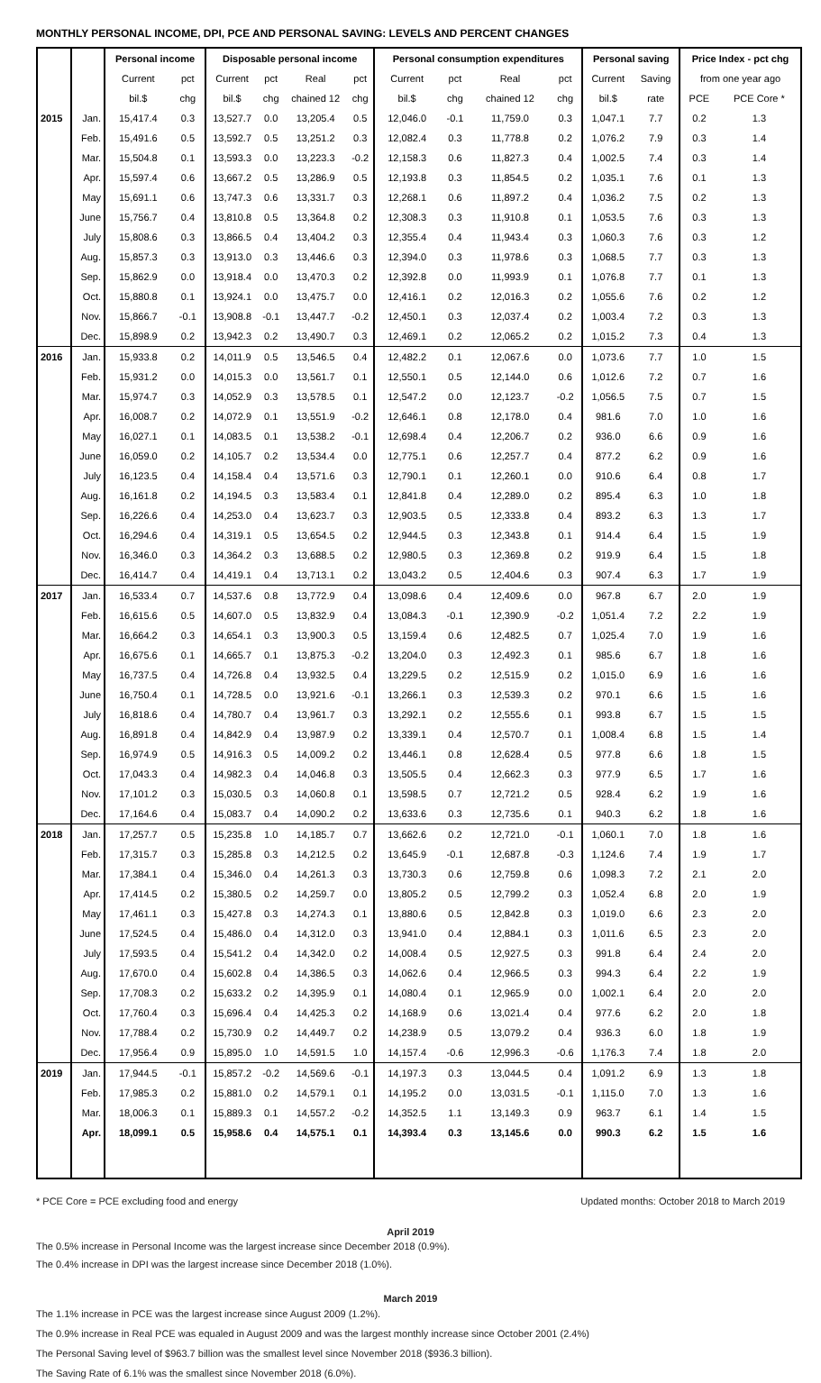MONTHLY PERSONAL INCOME, DPI, PCE AND PERSONAL SAVING: LEVELS AND PERCENT CHANGES
| | | Personal income | | Disposable personal income | | | | Personal consumption expenditures | | | | Personal saving | | Price Index - pct chg | |
| --- | --- | --- | --- | --- | --- | --- | --- | --- | --- | --- | --- | --- | --- | --- | --- |
| | | Current | pct | Current | pct | Real | pct | Current | pct | Real | pct | Current | Saving | from one year ago | |
| | | bil.$ | chg | bil.$ | chg | chained 12 | chg | bil.$ | chg | chained 12 | chg | bil.$ | rate | PCE | PCE Core * |
| 2015 | Jan. | 15,417.4 | 0.3 | 13,527.7 | 0.0 | 13,205.4 | 0.5 | 12,046.0 | -0.1 | 11,759.0 | 0.3 | 1,047.1 | 7.7 | 0.2 | 1.3 |
| | Feb. | 15,491.6 | 0.5 | 13,592.7 | 0.5 | 13,251.2 | 0.3 | 12,082.4 | 0.3 | 11,778.8 | 0.2 | 1,076.2 | 7.9 | 0.3 | 1.4 |
| | Mar. | 15,504.8 | 0.1 | 13,593.3 | 0.0 | 13,223.3 | -0.2 | 12,158.3 | 0.6 | 11,827.3 | 0.4 | 1,002.5 | 7.4 | 0.3 | 1.4 |
| | Apr. | 15,597.4 | 0.6 | 13,667.2 | 0.5 | 13,286.9 | 0.5 | 12,193.8 | 0.3 | 11,854.5 | 0.2 | 1,035.1 | 7.6 | 0.1 | 1.3 |
| | May | 15,691.1 | 0.6 | 13,747.3 | 0.6 | 13,331.7 | 0.3 | 12,268.1 | 0.6 | 11,897.2 | 0.4 | 1,036.2 | 7.5 | 0.2 | 1.3 |
| | June | 15,756.7 | 0.4 | 13,810.8 | 0.5 | 13,364.8 | 0.2 | 12,308.3 | 0.3 | 11,910.8 | 0.1 | 1,053.5 | 7.6 | 0.3 | 1.3 |
| | July | 15,808.6 | 0.3 | 13,866.5 | 0.4 | 13,404.2 | 0.3 | 12,355.4 | 0.4 | 11,943.4 | 0.3 | 1,060.3 | 7.6 | 0.3 | 1.2 |
| | Aug. | 15,857.3 | 0.3 | 13,913.0 | 0.3 | 13,446.6 | 0.3 | 12,394.0 | 0.3 | 11,978.6 | 0.3 | 1,068.5 | 7.7 | 0.3 | 1.3 |
| | Sep. | 15,862.9 | 0.0 | 13,918.4 | 0.0 | 13,470.3 | 0.2 | 12,392.8 | 0.0 | 11,993.9 | 0.1 | 1,076.8 | 7.7 | 0.1 | 1.3 |
| | Oct. | 15,880.8 | 0.1 | 13,924.1 | 0.0 | 13,475.7 | 0.0 | 12,416.1 | 0.2 | 12,016.3 | 0.2 | 1,055.6 | 7.6 | 0.2 | 1.2 |
| | Nov. | 15,866.7 | -0.1 | 13,908.8 | -0.1 | 13,447.7 | -0.2 | 12,450.1 | 0.3 | 12,037.4 | 0.2 | 1,003.4 | 7.2 | 0.3 | 1.3 |
| | Dec. | 15,898.9 | 0.2 | 13,942.3 | 0.2 | 13,490.7 | 0.3 | 12,469.1 | 0.2 | 12,065.2 | 0.2 | 1,015.2 | 7.3 | 0.4 | 1.3 |
| 2016 | Jan. | 15,933.8 | 0.2 | 14,011.9 | 0.5 | 13,546.5 | 0.4 | 12,482.2 | 0.1 | 12,067.6 | 0.0 | 1,073.6 | 7.7 | 1.0 | 1.5 |
| | Feb. | 15,931.2 | 0.0 | 14,015.3 | 0.0 | 13,561.7 | 0.1 | 12,550.1 | 0.5 | 12,144.0 | 0.6 | 1,012.6 | 7.2 | 0.7 | 1.6 |
| | Mar. | 15,974.7 | 0.3 | 14,052.9 | 0.3 | 13,578.5 | 0.1 | 12,547.2 | 0.0 | 12,123.7 | -0.2 | 1,056.5 | 7.5 | 0.7 | 1.5 |
| | Apr. | 16,008.7 | 0.2 | 14,072.9 | 0.1 | 13,551.9 | -0.2 | 12,646.1 | 0.8 | 12,178.0 | 0.4 | 981.6 | 7.0 | 1.0 | 1.6 |
| | May | 16,027.1 | 0.1 | 14,083.5 | 0.1 | 13,538.2 | -0.1 | 12,698.4 | 0.4 | 12,206.7 | 0.2 | 936.0 | 6.6 | 0.9 | 1.6 |
| | June | 16,059.0 | 0.2 | 14,105.7 | 0.2 | 13,534.4 | 0.0 | 12,775.1 | 0.6 | 12,257.7 | 0.4 | 877.2 | 6.2 | 0.9 | 1.6 |
| | July | 16,123.5 | 0.4 | 14,158.4 | 0.4 | 13,571.6 | 0.3 | 12,790.1 | 0.1 | 12,260.1 | 0.0 | 910.6 | 6.4 | 0.8 | 1.7 |
| | Aug. | 16,161.8 | 0.2 | 14,194.5 | 0.3 | 13,583.4 | 0.1 | 12,841.8 | 0.4 | 12,289.0 | 0.2 | 895.4 | 6.3 | 1.0 | 1.8 |
| | Sep. | 16,226.6 | 0.4 | 14,253.0 | 0.4 | 13,623.7 | 0.3 | 12,903.5 | 0.5 | 12,333.8 | 0.4 | 893.2 | 6.3 | 1.3 | 1.7 |
| | Oct. | 16,294.6 | 0.4 | 14,319.1 | 0.5 | 13,654.5 | 0.2 | 12,944.5 | 0.3 | 12,343.8 | 0.1 | 914.4 | 6.4 | 1.5 | 1.9 |
| | Nov. | 16,346.0 | 0.3 | 14,364.2 | 0.3 | 13,688.5 | 0.2 | 12,980.5 | 0.3 | 12,369.8 | 0.2 | 919.9 | 6.4 | 1.5 | 1.8 |
| | Dec. | 16,414.7 | 0.4 | 14,419.1 | 0.4 | 13,713.1 | 0.2 | 13,043.2 | 0.5 | 12,404.6 | 0.3 | 907.4 | 6.3 | 1.7 | 1.9 |
| 2017 | Jan. | 16,533.4 | 0.7 | 14,537.6 | 0.8 | 13,772.9 | 0.4 | 13,098.6 | 0.4 | 12,409.6 | 0.0 | 967.8 | 6.7 | 2.0 | 1.9 |
| | Feb. | 16,615.6 | 0.5 | 14,607.0 | 0.5 | 13,832.9 | 0.4 | 13,084.3 | -0.1 | 12,390.9 | -0.2 | 1,051.4 | 7.2 | 2.2 | 1.9 |
| | Mar. | 16,664.2 | 0.3 | 14,654.1 | 0.3 | 13,900.3 | 0.5 | 13,159.4 | 0.6 | 12,482.5 | 0.7 | 1,025.4 | 7.0 | 1.9 | 1.6 |
| | Apr. | 16,675.6 | 0.1 | 14,665.7 | 0.1 | 13,875.3 | -0.2 | 13,204.0 | 0.3 | 12,492.3 | 0.1 | 985.6 | 6.7 | 1.8 | 1.6 |
| | May | 16,737.5 | 0.4 | 14,726.8 | 0.4 | 13,932.5 | 0.4 | 13,229.5 | 0.2 | 12,515.9 | 0.2 | 1,015.0 | 6.9 | 1.6 | 1.6 |
| | June | 16,750.4 | 0.1 | 14,728.5 | 0.0 | 13,921.6 | -0.1 | 13,266.1 | 0.3 | 12,539.3 | 0.2 | 970.1 | 6.6 | 1.5 | 1.6 |
| | July | 16,818.6 | 0.4 | 14,780.7 | 0.4 | 13,961.7 | 0.3 | 13,292.1 | 0.2 | 12,555.6 | 0.1 | 993.8 | 6.7 | 1.5 | 1.5 |
| | Aug. | 16,891.8 | 0.4 | 14,842.9 | 0.4 | 13,987.9 | 0.2 | 13,339.1 | 0.4 | 12,570.7 | 0.1 | 1,008.4 | 6.8 | 1.5 | 1.4 |
| | Sep. | 16,974.9 | 0.5 | 14,916.3 | 0.5 | 14,009.2 | 0.2 | 13,446.1 | 0.8 | 12,628.4 | 0.5 | 977.8 | 6.6 | 1.8 | 1.5 |
| | Oct. | 17,043.3 | 0.4 | 14,982.3 | 0.4 | 14,046.8 | 0.3 | 13,505.5 | 0.4 | 12,662.3 | 0.3 | 977.9 | 6.5 | 1.7 | 1.6 |
| | Nov. | 17,101.2 | 0.3 | 15,030.5 | 0.3 | 14,060.8 | 0.1 | 13,598.5 | 0.7 | 12,721.2 | 0.5 | 928.4 | 6.2 | 1.9 | 1.6 |
| | Dec. | 17,164.6 | 0.4 | 15,083.7 | 0.4 | 14,090.2 | 0.2 | 13,633.6 | 0.3 | 12,735.6 | 0.1 | 940.3 | 6.2 | 1.8 | 1.6 |
| 2018 | Jan. | 17,257.7 | 0.5 | 15,235.8 | 1.0 | 14,185.7 | 0.7 | 13,662.6 | 0.2 | 12,721.0 | -0.1 | 1,060.1 | 7.0 | 1.8 | 1.6 |
| | Feb. | 17,315.7 | 0.3 | 15,285.8 | 0.3 | 14,212.5 | 0.2 | 13,645.9 | -0.1 | 12,687.8 | -0.3 | 1,124.6 | 7.4 | 1.9 | 1.7 |
| | Mar. | 17,384.1 | 0.4 | 15,346.0 | 0.4 | 14,261.3 | 0.3 | 13,730.3 | 0.6 | 12,759.8 | 0.6 | 1,098.3 | 7.2 | 2.1 | 2.0 |
| | Apr. | 17,414.5 | 0.2 | 15,380.5 | 0.2 | 14,259.7 | 0.0 | 13,805.2 | 0.5 | 12,799.2 | 0.3 | 1,052.4 | 6.8 | 2.0 | 1.9 |
| | May | 17,461.1 | 0.3 | 15,427.8 | 0.3 | 14,274.3 | 0.1 | 13,880.6 | 0.5 | 12,842.8 | 0.3 | 1,019.0 | 6.6 | 2.3 | 2.0 |
| | June | 17,524.5 | 0.4 | 15,486.0 | 0.4 | 14,312.0 | 0.3 | 13,941.0 | 0.4 | 12,884.1 | 0.3 | 1,011.6 | 6.5 | 2.3 | 2.0 |
| | July | 17,593.5 | 0.4 | 15,541.2 | 0.4 | 14,342.0 | 0.2 | 14,008.4 | 0.5 | 12,927.5 | 0.3 | 991.8 | 6.4 | 2.4 | 2.0 |
| | Aug. | 17,670.0 | 0.4 | 15,602.8 | 0.4 | 14,386.5 | 0.3 | 14,062.6 | 0.4 | 12,966.5 | 0.3 | 994.3 | 6.4 | 2.2 | 1.9 |
| | Sep. | 17,708.3 | 0.2 | 15,633.2 | 0.2 | 14,395.9 | 0.1 | 14,080.4 | 0.1 | 12,965.9 | 0.0 | 1,002.1 | 6.4 | 2.0 | 2.0 |
| | Oct. | 17,760.4 | 0.3 | 15,696.4 | 0.4 | 14,425.3 | 0.2 | 14,168.9 | 0.6 | 13,021.4 | 0.4 | 977.6 | 6.2 | 2.0 | 1.8 |
| | Nov. | 17,788.4 | 0.2 | 15,730.9 | 0.2 | 14,449.7 | 0.2 | 14,238.9 | 0.5 | 13,079.2 | 0.4 | 936.3 | 6.0 | 1.8 | 1.9 |
| | Dec. | 17,956.4 | 0.9 | 15,895.0 | 1.0 | 14,591.5 | 1.0 | 14,157.4 | -0.6 | 12,996.3 | -0.6 | 1,176.3 | 7.4 | 1.8 | 2.0 |
| 2019 | Jan. | 17,944.5 | -0.1 | 15,857.2 | -0.2 | 14,569.6 | -0.1 | 14,197.3 | 0.3 | 13,044.5 | 0.4 | 1,091.2 | 6.9 | 1.3 | 1.8 |
| | Feb. | 17,985.3 | 0.2 | 15,881.0 | 0.2 | 14,579.1 | 0.1 | 14,195.2 | 0.0 | 13,031.5 | -0.1 | 1,115.0 | 7.0 | 1.3 | 1.6 |
| | Mar. | 18,006.3 | 0.1 | 15,889.3 | 0.1 | 14,557.2 | -0.2 | 14,352.5 | 1.1 | 13,149.3 | 0.9 | 963.7 | 6.1 | 1.4 | 1.5 |
| | Apr. | 18,099.1 | 0.5 | 15,958.6 | 0.4 | 14,575.1 | 0.1 | 14,393.4 | 0.3 | 13,145.6 | 0.0 | 990.3 | 6.2 | 1.5 | 1.6 |
* PCE Core = PCE excluding food and energy Updated months: October 2018 to March 2019
April 2019
The 0.5% increase in Personal Income was the largest increase since December 2018 (0.9%).
The 0.4% increase in DPI was the largest increase since December 2018 (1.0%).
March 2019
The 1.1% increase in PCE was the largest increase since August 2009 (1.2%).
The 0.9% increase in Real PCE was equaled in August 2009 and was the largest monthly increase since October 2001 (2.4%)
The Personal Saving level of $963.7 billion was the smallest level since November 2018 ($936.3 billion).
The Saving Rate of 6.1% was the smallest since November 2018 (6.0%).